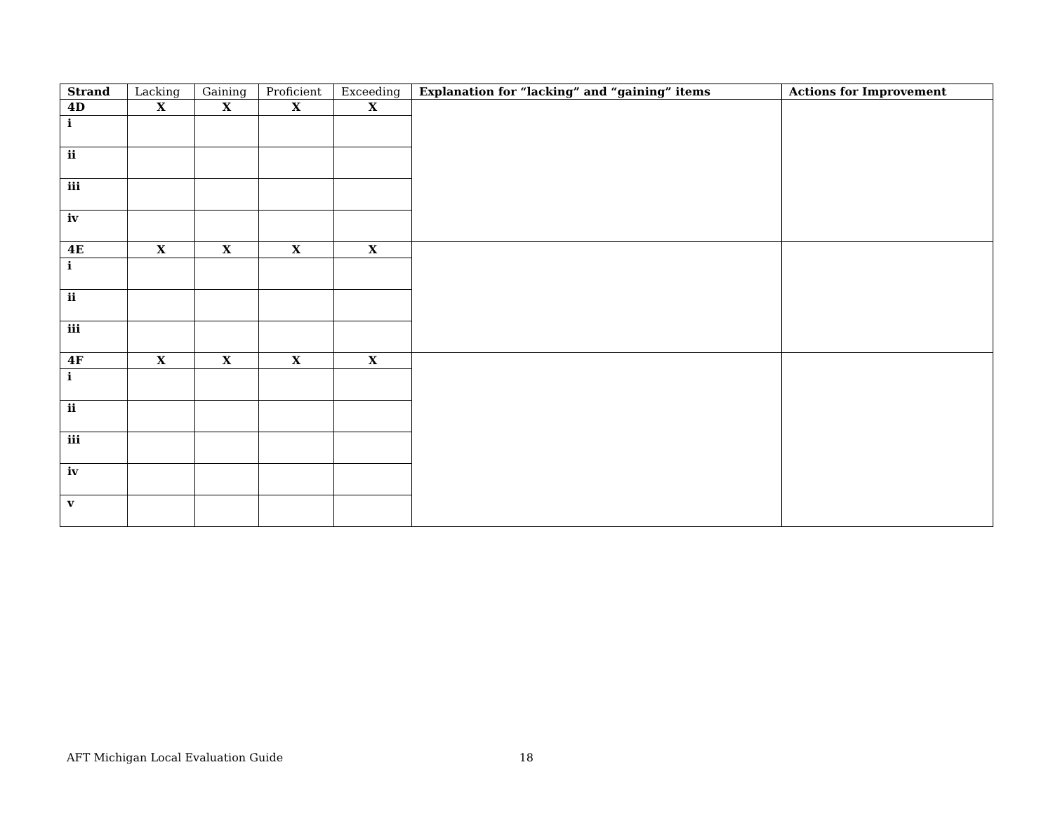| Strand | Lacking | Gaining | Proficient | Exceeding | Explanation for “lacking” and “gaining” items | Actions for Improvement |
| --- | --- | --- | --- | --- | --- | --- |
| 4D | X | X | X | X | | |
| i | | | | | | |
| ii | | | | | | |
| iii | | | | | | |
| iv | | | | | | |
| 4E | X | X | X | X | | |
| i | | | | | | |
| ii | | | | | | |
| iii | | | | | | |
| 4F | X | X | X | X | | |
| i | | | | | | |
| ii | | | | | | |
| iii | | | | | | |
| iv | | | | | | |
| v | | | | | | |
AFT Michigan Local Evaluation Guide 18